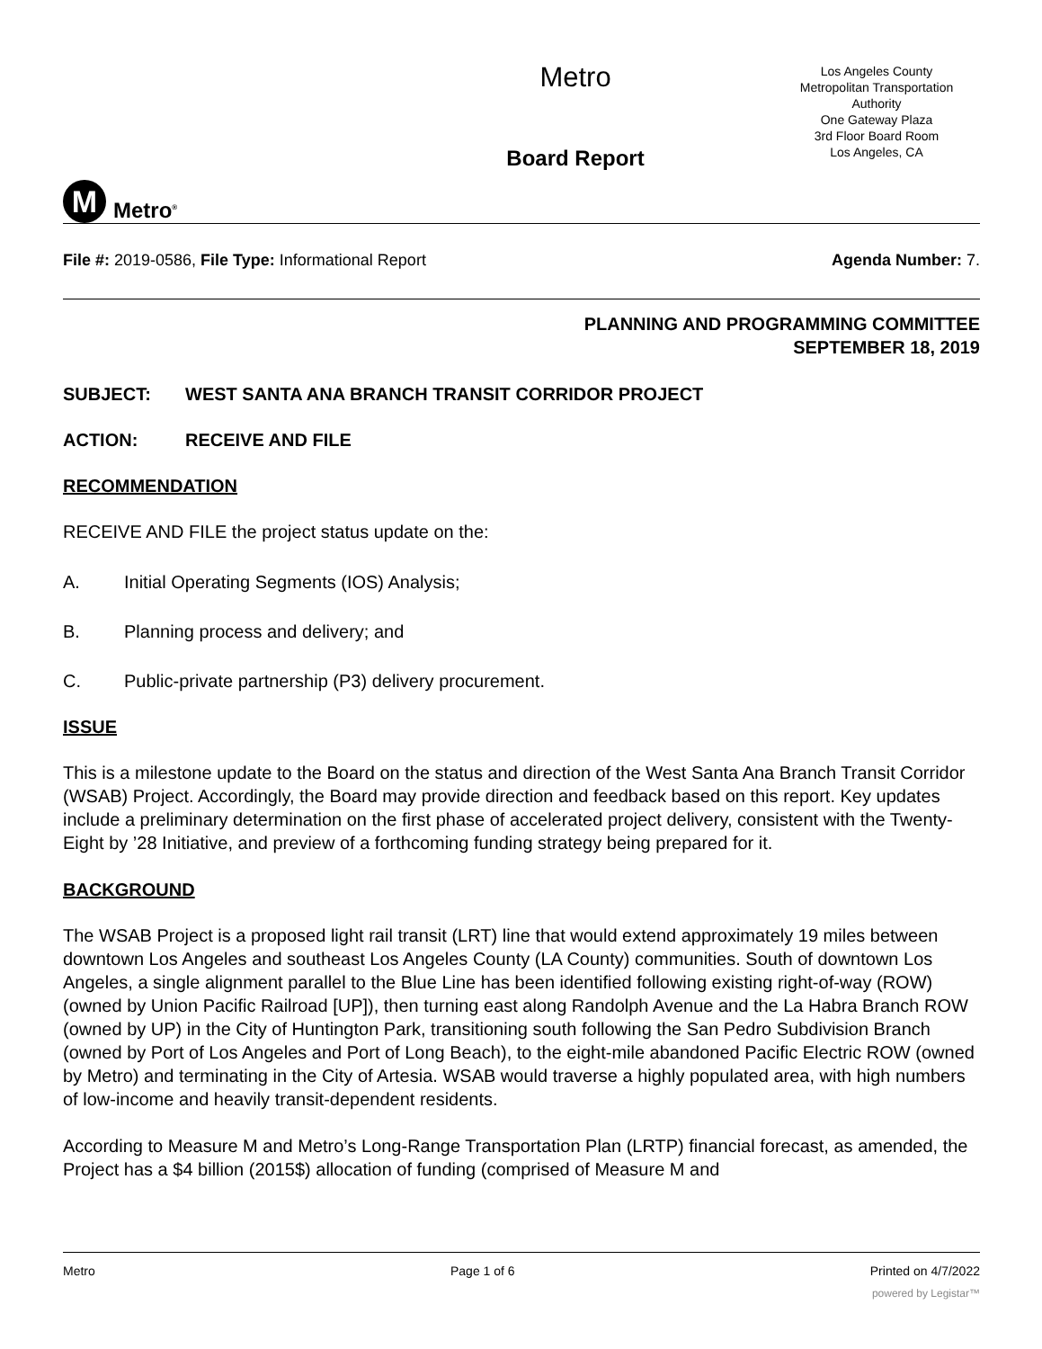M
Metro<sup>®</sup>
Metro
Board Report
Los Angeles County
Metropolitan Transportation
Authority
One Gateway Plaza
3rd Floor Board Room
Los Angeles, CA
File #: 2019-0586, File Type: Informational Report
Agenda Number: 7.
PLANNING AND PROGRAMMING COMMITTEE
SEPTEMBER 18, 2019
SUBJECT: WEST SANTA ANA BRANCH TRANSIT CORRIDOR PROJECT
ACTION: RECEIVE AND FILE
RECOMMENDATION
RECEIVE AND FILE the project status update on the:
A. Initial Operating Segments (IOS) Analysis;
B. Planning process and delivery; and
C. Public-private partnership (P3) delivery procurement.
ISSUE
This is a milestone update to the Board on the status and direction of the West Santa Ana Branch Transit Corridor (WSAB) Project. Accordingly, the Board may provide direction and feedback based on this report. Key updates include a preliminary determination on the first phase of accelerated project delivery, consistent with the Twenty-Eight by ’28 Initiative, and preview of a forthcoming funding strategy being prepared for it.
BACKGROUND
The WSAB Project is a proposed light rail transit (LRT) line that would extend approximately 19 miles between downtown Los Angeles and southeast Los Angeles County (LA County) communities. South of downtown Los Angeles, a single alignment parallel to the Blue Line has been identified following existing right-of-way (ROW) (owned by Union Pacific Railroad [UP]), then turning east along Randolph Avenue and the La Habra Branch ROW (owned by UP) in the City of Huntington Park, transitioning south following the San Pedro Subdivision Branch (owned by Port of Los Angeles and Port of Long Beach), to the eight-mile abandoned Pacific Electric ROW (owned by Metro) and terminating in the City of Artesia. WSAB would traverse a highly populated area, with high numbers of low-income and heavily transit-dependent residents.
According to Measure M and Metro’s Long-Range Transportation Plan (LRTP) financial forecast, as amended, the Project has a $4 billion (2015$) allocation of funding (comprised of Measure M and
Metro Page 1 of 6 Printed on 4/7/2022
powered by Legistar™